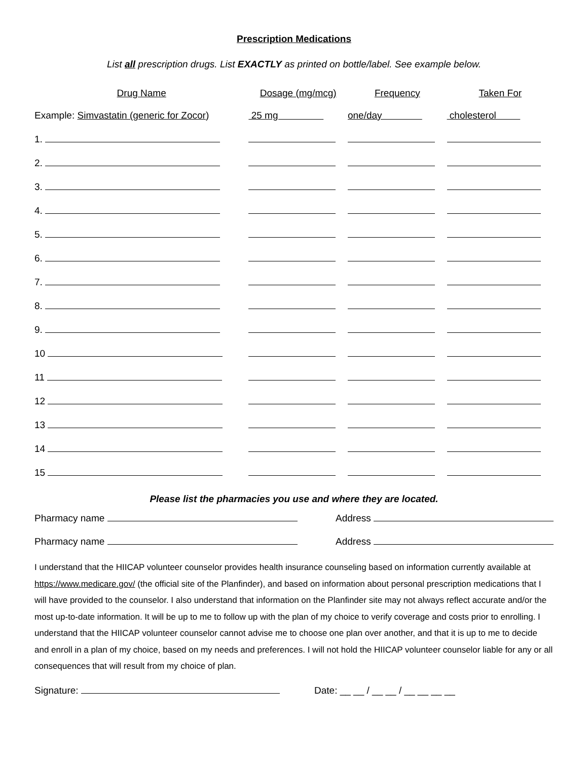Prescription Medications
List all prescription drugs. List EXACTLY as printed on bottle/label. See example below.
| Drug Name | Dosage (mg/mcg) | Frequency | Taken For |
| --- | --- | --- | --- |
| Example: Simvastatin (generic for Zocor) | 25 mg | one/day | cholesterol |
| 1. | | | |
| 2. | | | |
| 3. | | | |
| 4. | | | |
| 5. | | | |
| 6. | | | |
| 7. | | | |
| 8. | | | |
| 9. | | | |
| 10 | | | |
| 11 | | | |
| 12 | | | |
| 13 | | | |
| 14 | | | |
| 15 | | | |
Please list the pharmacies you use and where they are located.
Pharmacy name Address
Pharmacy name Address
I understand that the HIICAP volunteer counselor provides health insurance counseling based on information currently available at https://www.medicare.gov/ (the official site of the Planfinder), and based on information about personal prescription medications that I will have provided to the counselor. I also understand that information on the Planfinder site may not always reflect accurate and/or the most up-to-date information. It will be up to me to follow up with the plan of my choice to verify coverage and costs prior to enrolling. I understand that the HIICAP volunteer counselor cannot advise me to choose one plan over another, and that it is up to me to decide and enroll in a plan of my choice, based on my needs and preferences. I will not hold the HIICAP volunteer counselor liable for any or all consequences that will result from my choice of plan.
Signature: Date: __ __ / __ __ / __ __ __ __